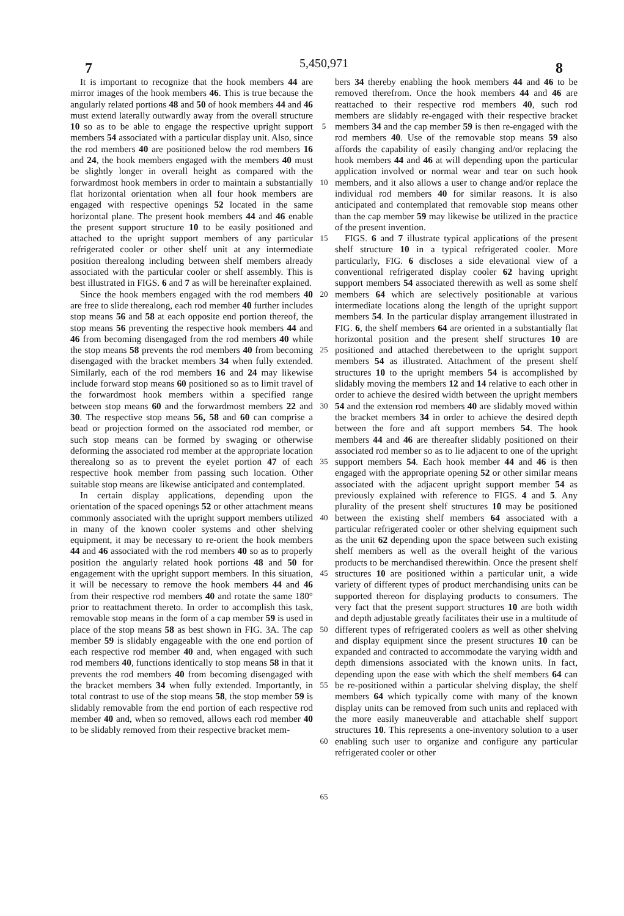7
5,450,971
8
It is important to recognize that the hook members 44 are mirror images of the hook members 46. This is true because the angularly related portions 48 and 50 of hook members 44 and 46 must extend laterally outwardly away from the overall structure 10 so as to be able to engage the respective upright support members 54 associated with a particular display unit. Also, since the rod members 40 are positioned below the rod members 16 and 24, the hook members engaged with the members 40 must be slightly longer in overall height as compared with the forwardmost hook members in order to maintain a substantially flat horizontal orientation when all four hook members are engaged with respective openings 52 located in the same horizontal plane. The present hook members 44 and 46 enable the present support structure 10 to be easily positioned and attached to the upright support members of any particular refrigerated cooler or other shelf unit at any intermediate position therealong including between shelf members already associated with the particular cooler or shelf assembly. This is best illustrated in FIGS. 6 and 7 as will be hereinafter explained.
Since the hook members engaged with the rod members 40 are free to slide therealong, each rod member 40 further includes stop means 56 and 58 at each opposite end portion thereof, the stop means 56 preventing the respective hook members 44 and 46 from becoming disengaged from the rod members 40 while the stop means 58 prevents the rod members 40 from becoming disengaged with the bracket members 34 when fully extended. Similarly, each of the rod members 16 and 24 may likewise include forward stop means 60 positioned so as to limit travel of the forwardmost hook members within a specified range between stop means 60 and the forwardmost members 22 and 30. The respective stop means 56, 58 and 60 can comprise a bead or projection formed on the associated rod member, or such stop means can be formed by swaging or otherwise deforming the associated rod member at the appropriate location therealong so as to prevent the eyelet portion 47 of each respective hook member from passing such location. Other suitable stop means are likewise anticipated and contemplated.
In certain display applications, depending upon the orientation of the spaced openings 52 or other attachment means commonly associated with the upright support members utilized in many of the known cooler systems and other shelving equipment, it may be necessary to re-orient the hook members 44 and 46 associated with the rod members 40 so as to properly position the angularly related hook portions 48 and 50 for engagement with the upright support members. In this situation, it will be necessary to remove the hook members 44 and 46 from their respective rod members 40 and rotate the same 180° prior to reattachment thereto. In order to accomplish this task, removable stop means in the form of a cap member 59 is used in place of the stop means 58 as best shown in FIG. 3A. The cap member 59 is slidably engageable with the one end portion of each respective rod member 40 and, when engaged with such rod members 40, functions identically to stop means 58 in that it prevents the rod members 40 from becoming disengaged with the bracket members 34 when fully extended. Importantly, in total contrast to use of the stop means 58, the stop member 59 is slidably removable from the end portion of each respective rod member 40 and, when so removed, allows each rod member 40 to be slidably removed from their respective bracket mem-
5
10
15
20
25
30
35
40
45
50
55
60
65
bers 34 thereby enabling the hook members 44 and 46 to be removed therefrom. Once the hook members 44 and 46 are reattached to their respective rod members 40, such rod members are slidably re-engaged with their respective bracket members 34 and the cap member 59 is then re-engaged with the rod members 40. Use of the removable stop means 59 also affords the capability of easily changing and/or replacing the hook members 44 and 46 at will depending upon the particular application involved or normal wear and tear on such hook members, and it also allows a user to change and/or replace the individual rod members 40 for similar reasons. It is also anticipated and contemplated that removable stop means other than the cap member 59 may likewise be utilized in the practice of the present invention.
FIGS. 6 and 7 illustrate typical applications of the present shelf structure 10 in a typical refrigerated cooler. More particularly, FIG. 6 discloses a side elevational view of a conventional refrigerated display cooler 62 having upright support members 54 associated therewith as well as some shelf members 64 which are selectively positionable at various intermediate locations along the length of the upright support members 54. In the particular display arrangement illustrated in FIG. 6, the shelf members 64 are oriented in a substantially flat horizontal position and the present shelf structures 10 are positioned and attached therebetween to the upright support members 54 as illustrated. Attachment of the present shelf structures 10 to the upright members 54 is accomplished by slidably moving the members 12 and 14 relative to each other in order to achieve the desired width between the upright members 54 and the extension rod members 40 are slidably moved within the bracket members 34 in order to achieve the desired depth between the fore and aft support members 54. The hook members 44 and 46 are thereafter slidably positioned on their associated rod member so as to lie adjacent to one of the upright support members 54. Each hook member 44 and 46 is then engaged with the appropriate opening 52 or other similar means associated with the adjacent upright support member 54 as previously explained with reference to FIGS. 4 and 5. Any plurality of the present shelf structures 10 may be positioned between the existing shelf members 64 associated with a particular refrigerated cooler or other shelving equipment such as the unit 62 depending upon the space between such existing shelf members as well as the overall height of the various products to be merchandised therewithin. Once the present shelf structures 10 are positioned within a particular unit, a wide variety of different types of product merchandising units can be supported thereon for displaying products to consumers. The very fact that the present support structures 10 are both width and depth adjustable greatly facilitates their use in a multitude of different types of refrigerated coolers as well as other shelving and display equipment since the present structures 10 can be expanded and contracted to accommodate the varying width and depth dimensions associated with the known units. In fact, depending upon the ease with which the shelf members 64 can be re-positioned within a particular shelving display, the shelf members 64 which typically come with many of the known display units can be removed from such units and replaced with the more easily maneuverable and attachable shelf support structures 10. This represents a one-inventory solution to a user enabling such user to organize and configure any particular refrigerated cooler or other